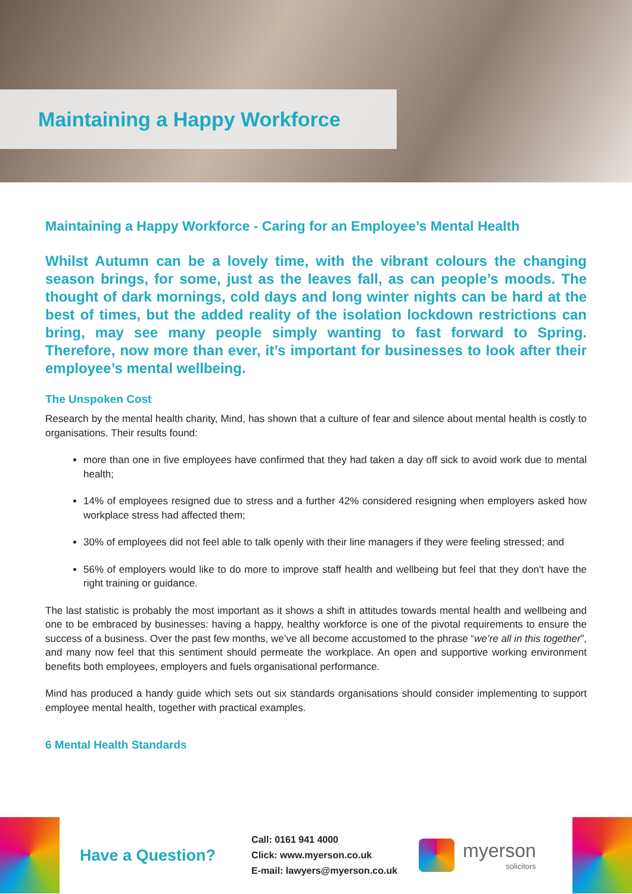Maintaining a Happy Workforce
Maintaining a Happy Workforce - Caring for an Employee’s Mental Health
Whilst Autumn can be a lovely time, with the vibrant colours the changing season brings, for some, just as the leaves fall, as can people’s moods. The thought of dark mornings, cold days and long winter nights can be hard at the best of times, but the added reality of the isolation lockdown restrictions can bring, may see many people simply wanting to fast forward to Spring. Therefore, now more than ever, it’s important for businesses to look after their employee’s mental wellbeing.
The Unspoken Cost
Research by the mental health charity, Mind, has shown that a culture of fear and silence about mental health is costly to organisations. Their results found:
more than one in five employees have confirmed that they had taken a day off sick to avoid work due to mental health;
14% of employees resigned due to stress and a further 42% considered resigning when employers asked how workplace stress had affected them;
30% of employees did not feel able to talk openly with their line managers if they were feeling stressed; and
56% of employers would like to do more to improve staff health and wellbeing but feel that they don't have the right training or guidance.
The last statistic is probably the most important as it shows a shift in attitudes towards mental health and wellbeing and one to be embraced by businesses: having a happy, healthy workforce is one of the pivotal requirements to ensure the success of a business. Over the past few months, we’ve all become accustomed to the phrase “we’re all in this together”, and many now feel that this sentiment should permeate the workplace. An open and supportive working environment benefits both employees, employers and fuels organisational performance.
Mind has produced a handy guide which sets out six standards organisations should consider implementing to support employee mental health, together with practical examples.
6 Mental Health Standards
Have a Question?
Call: 0161 941 4000
Click: www.myerson.co.uk
E-mail: lawyers@myerson.co.uk
myerson
solicitors